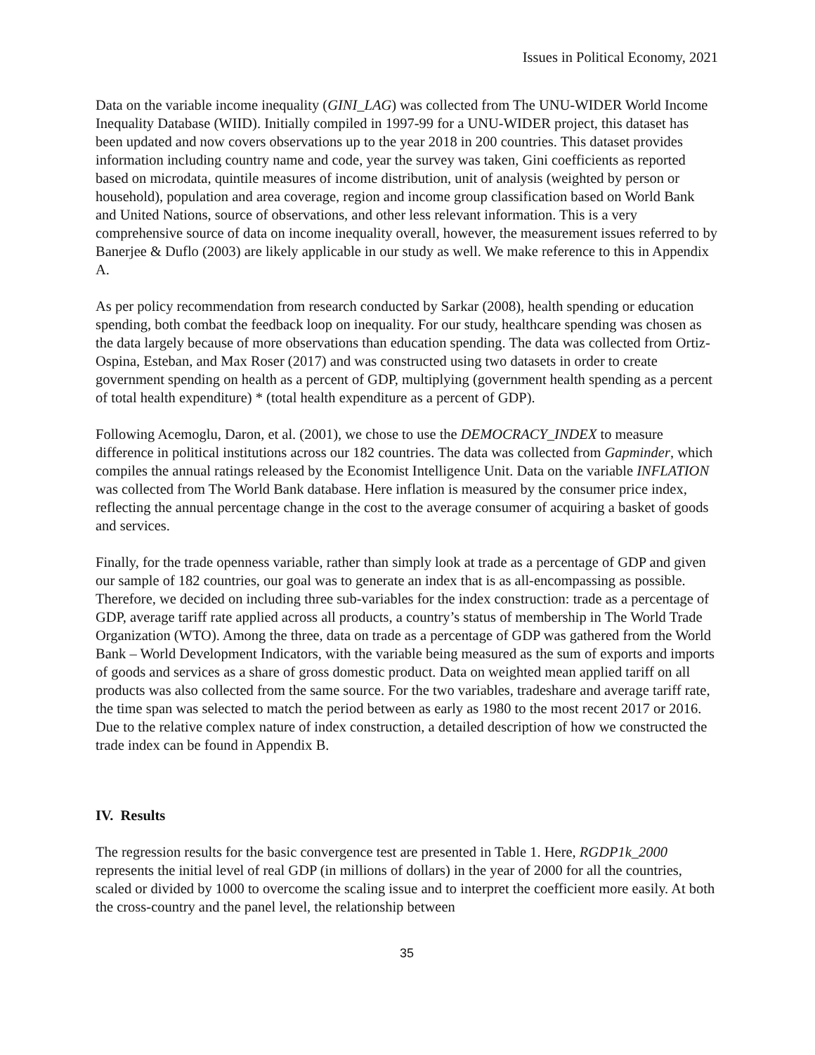Issues in Political Economy, 2021
Data on the variable income inequality (GINI_LAG) was collected from The UNU-WIDER World Income Inequality Database (WIID). Initially compiled in 1997-99 for a UNU-WIDER project, this dataset has been updated and now covers observations up to the year 2018 in 200 countries. This dataset provides information including country name and code, year the survey was taken, Gini coefficients as reported based on microdata, quintile measures of income distribution, unit of analysis (weighted by person or household), population and area coverage, region and income group classification based on World Bank and United Nations, source of observations, and other less relevant information. This is a very comprehensive source of data on income inequality overall, however, the measurement issues referred to by Banerjee & Duflo (2003) are likely applicable in our study as well. We make reference to this in Appendix A.
As per policy recommendation from research conducted by Sarkar (2008), health spending or education spending, both combat the feedback loop on inequality. For our study, healthcare spending was chosen as the data largely because of more observations than education spending. The data was collected from Ortiz-Ospina, Esteban, and Max Roser (2017) and was constructed using two datasets in order to create government spending on health as a percent of GDP, multiplying (government health spending as a percent of total health expenditure) * (total health expenditure as a percent of GDP).
Following Acemoglu, Daron, et al. (2001), we chose to use the DEMOCRACY_INDEX to measure difference in political institutions across our 182 countries. The data was collected from Gapminder, which compiles the annual ratings released by the Economist Intelligence Unit. Data on the variable INFLATION was collected from The World Bank database. Here inflation is measured by the consumer price index, reflecting the annual percentage change in the cost to the average consumer of acquiring a basket of goods and services.
Finally, for the trade openness variable, rather than simply look at trade as a percentage of GDP and given our sample of 182 countries, our goal was to generate an index that is as all-encompassing as possible. Therefore, we decided on including three sub-variables for the index construction: trade as a percentage of GDP, average tariff rate applied across all products, a country’s status of membership in The World Trade Organization (WTO). Among the three, data on trade as a percentage of GDP was gathered from the World Bank – World Development Indicators, with the variable being measured as the sum of exports and imports of goods and services as a share of gross domestic product. Data on weighted mean applied tariff on all products was also collected from the same source. For the two variables, tradeshare and average tariff rate, the time span was selected to match the period between as early as 1980 to the most recent 2017 or 2016. Due to the relative complex nature of index construction, a detailed description of how we constructed the trade index can be found in Appendix B.
IV. Results
The regression results for the basic convergence test are presented in Table 1. Here, RGDP1k_2000 represents the initial level of real GDP (in millions of dollars) in the year of 2000 for all the countries, scaled or divided by 1000 to overcome the scaling issue and to interpret the coefficient more easily. At both the cross-country and the panel level, the relationship between
35